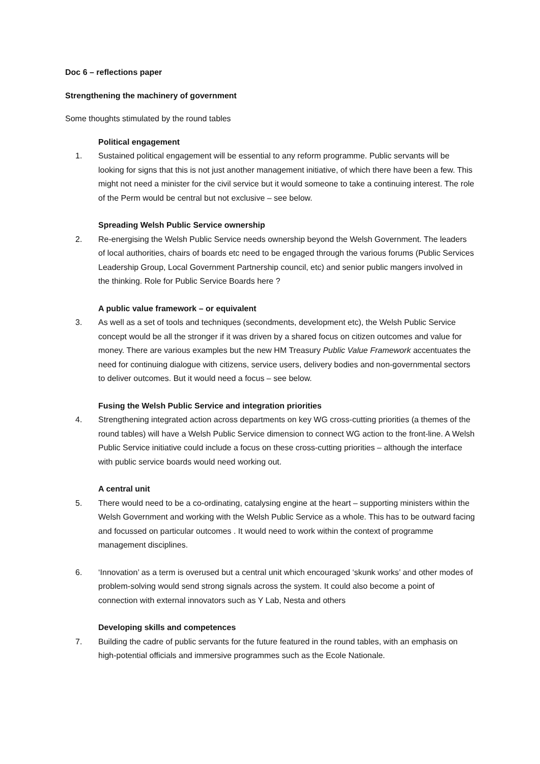Doc 6 – reflections paper
Strengthening the machinery of government
Some thoughts stimulated by the round tables
Political engagement
1. Sustained political engagement will be essential to any reform programme. Public servants will be looking for signs that this is not just another management initiative, of which there have been a few. This might not need a minister for the civil service but it would someone to take a continuing interest. The role of the Perm would be central but not exclusive – see below.
Spreading Welsh Public Service ownership
2. Re-energising the Welsh Public Service needs ownership beyond the Welsh Government. The leaders of local authorities, chairs of boards etc need to be engaged through the various forums (Public Services Leadership Group, Local Government Partnership council, etc) and senior public mangers involved in the thinking. Role for Public Service Boards here ?
A public value framework – or equivalent
3. As well as a set of tools and techniques (secondments, development etc), the Welsh Public Service concept would be all the stronger if it was driven by a shared focus on citizen outcomes and value for money. There are various examples but the new HM Treasury Public Value Framework accentuates the need for continuing dialogue with citizens, service users, delivery bodies and non-governmental sectors to deliver outcomes. But it would need a focus – see below.
Fusing the Welsh Public Service and integration priorities
4. Strengthening integrated action across departments on key WG cross-cutting priorities (a themes of the round tables) will have a Welsh Public Service dimension to connect WG action to the front-line. A Welsh Public Service initiative could include a focus on these cross-cutting priorities – although the interface with public service boards would need working out.
A central unit
5. There would need to be a co-ordinating, catalysing engine at the heart – supporting ministers within the Welsh Government and working with the Welsh Public Service as a whole. This has to be outward facing and focussed on particular outcomes . It would need to work within the context of programme management disciplines.
6. ‘Innovation’ as a term is overused but a central unit which encouraged ‘skunk works’ and other modes of problem-solving would send strong signals across the system. It could also become a point of connection with external innovators such as Y Lab, Nesta and others
Developing skills and competences
7. Building the cadre of public servants for the future featured in the round tables, with an emphasis on high-potential officials and immersive programmes such as the Ecole Nationale.